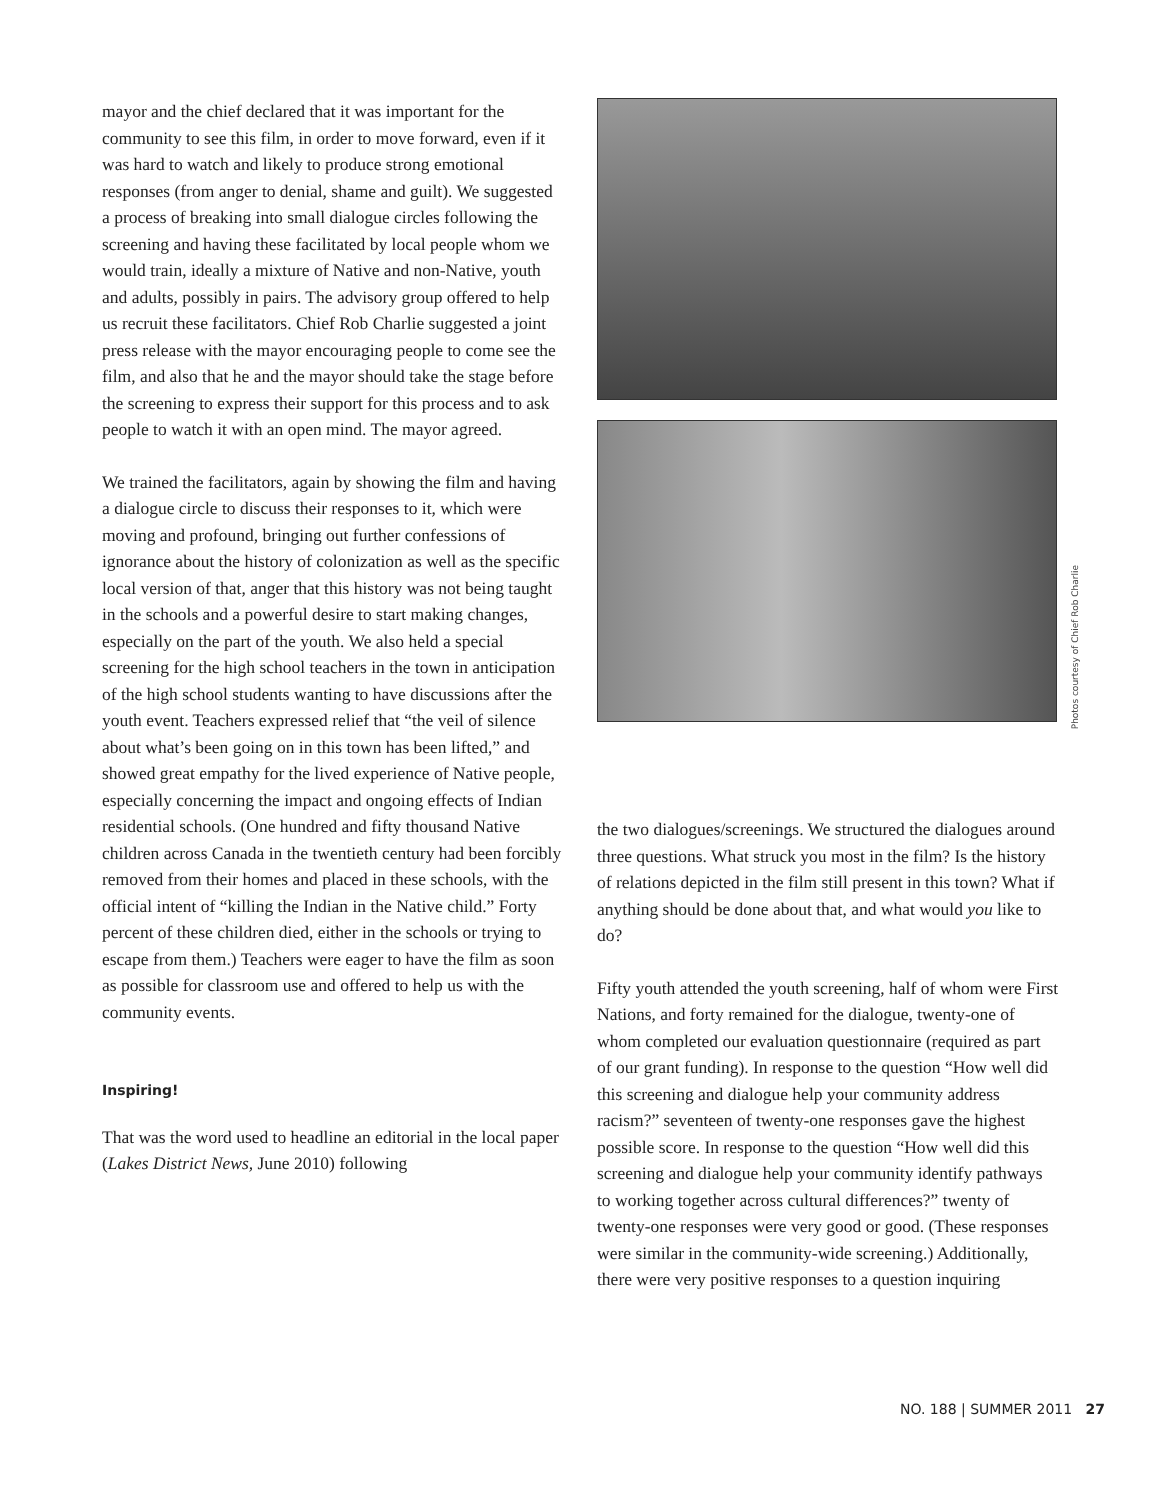mayor and the chief declared that it was important for the community to see this film, in order to move forward, even if it was hard to watch and likely to produce strong emotional responses (from anger to denial, shame and guilt). We suggested a process of breaking into small dialogue circles following the screening and having these facilitated by local people whom we would train, ideally a mixture of Native and non-Native, youth and adults, possibly in pairs. The advisory group offered to help us recruit these facilitators. Chief Rob Charlie suggested a joint press release with the mayor encouraging people to come see the film, and also that he and the mayor should take the stage before the screening to express their support for this process and to ask people to watch it with an open mind. The mayor agreed.
We trained the facilitators, again by showing the film and having a dialogue circle to discuss their responses to it, which were moving and profound, bringing out further confessions of ignorance about the history of colonization as well as the specific local version of that, anger that this history was not being taught in the schools and a powerful desire to start making changes, especially on the part of the youth. We also held a special screening for the high school teachers in the town in anticipation of the high school students wanting to have discussions after the youth event. Teachers expressed relief that “the veil of silence about what’s been going on in this town has been lifted,” and showed great empathy for the lived experience of Native people, especially concerning the impact and ongoing effects of Indian residential schools. (One hundred and fifty thousand Native children across Canada in the twentieth century had been forcibly removed from their homes and placed in these schools, with the official intent of “killing the Indian in the Native child.” Forty percent of these children died, either in the schools or trying to escape from them.) Teachers were eager to have the film as soon as possible for classroom use and offered to help us with the community events.
Inspiring!
That was the word used to headline an editorial in the local paper (Lakes District News, June 2010) following
the two dialogues/screenings. We structured the dialogues around three questions. What struck you most in the film? Is the history of relations depicted in the film still present in this town? What if anything should be done about that, and what would you like to do?
Fifty youth attended the youth screening, half of whom were First Nations, and forty remained for the dialogue, twenty-one of whom completed our evaluation questionnaire (required as part of our grant funding). In response to the question “How well did this screening and dialogue help your community address racism?” seventeen of twenty-one responses gave the highest possible score. In response to the question “How well did this screening and dialogue help your community identify pathways to working together across cultural differences?” twenty of twenty-one responses were very good or good. (These responses were similar in the community-wide screening.) Additionally, there were very positive responses to a question inquiring
Photos courtesy of Chief Rob Charlie
NO. 188 | SUMMER 2011 27